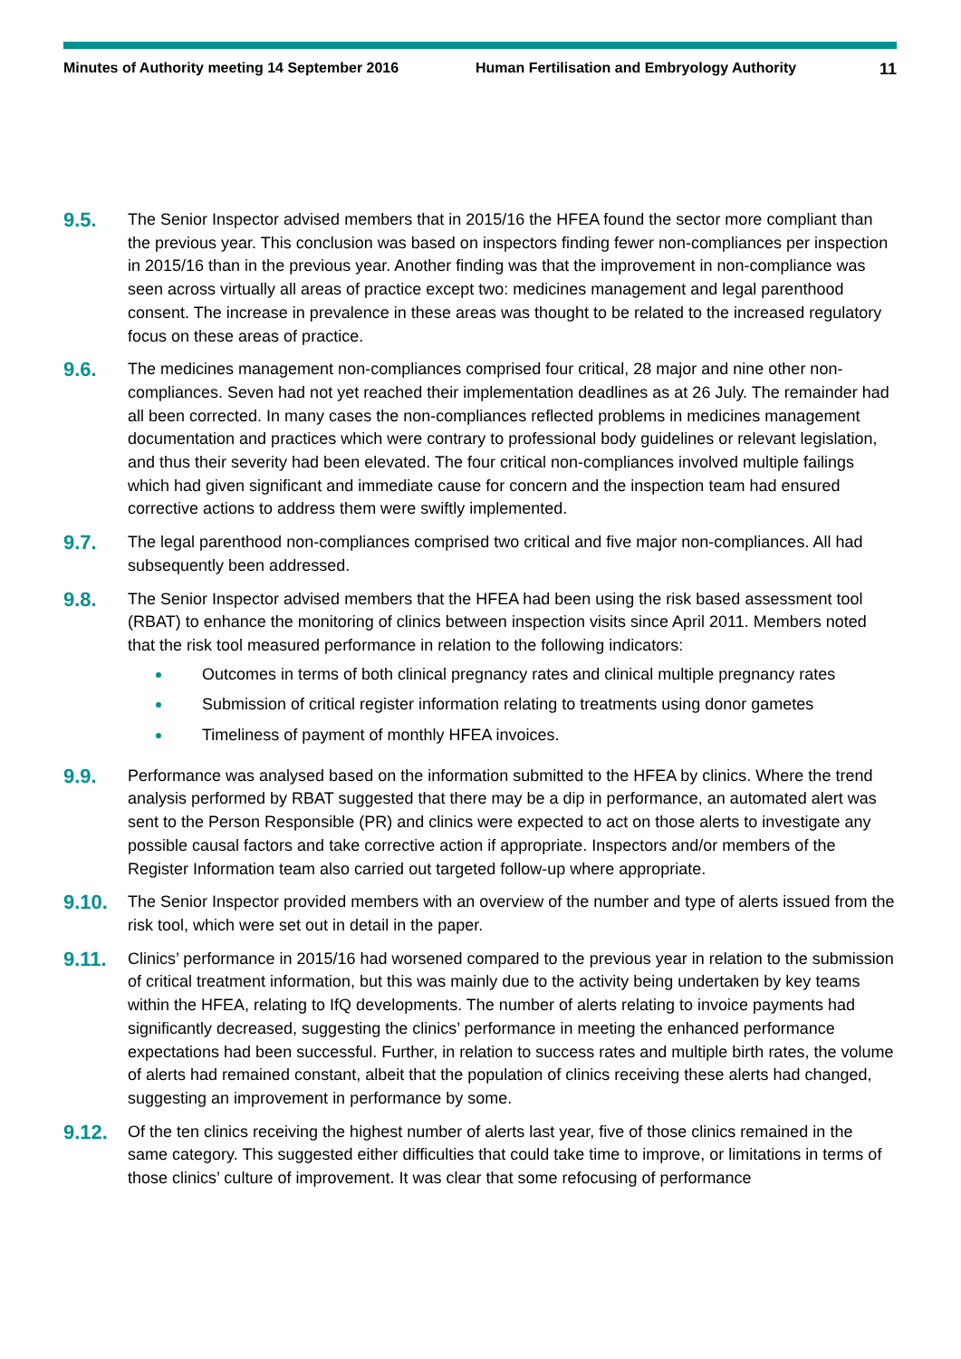Minutes of Authority meeting 14 September 2016 Human Fertilisation and Embryology Authority
11
9.5.
The Senior Inspector advised members that in 2015/16 the HFEA found the sector more compliant than the previous year. This conclusion was based on inspectors finding fewer non-compliances per inspection in 2015/16 than in the previous year. Another finding was that the improvement in non-compliance was seen across virtually all areas of practice except two: medicines management and legal parenthood consent. The increase in prevalence in these areas was thought to be related to the increased regulatory focus on these areas of practice.
9.6.
The medicines management non-compliances comprised four critical, 28 major and nine other non-compliances. Seven had not yet reached their implementation deadlines as at 26 July. The remainder had all been corrected. In many cases the non-compliances reflected problems in medicines management documentation and practices which were contrary to professional body guidelines or relevant legislation, and thus their severity had been elevated. The four critical non-compliances involved multiple failings which had given significant and immediate cause for concern and the inspection team had ensured corrective actions to address them were swiftly implemented.
9.7.
The legal parenthood non-compliances comprised two critical and five major non-compliances. All had subsequently been addressed.
9.8.
The Senior Inspector advised members that the HFEA had been using the risk based assessment tool (RBAT) to enhance the monitoring of clinics between inspection visits since April 2011. Members noted that the risk tool measured performance in relation to the following indicators:
Outcomes in terms of both clinical pregnancy rates and clinical multiple pregnancy rates
Submission of critical register information relating to treatments using donor gametes
Timeliness of payment of monthly HFEA invoices.
9.9.
Performance was analysed based on the information submitted to the HFEA by clinics. Where the trend analysis performed by RBAT suggested that there may be a dip in performance, an automated alert was sent to the Person Responsible (PR) and clinics were expected to act on those alerts to investigate any possible causal factors and take corrective action if appropriate. Inspectors and/or members of the Register Information team also carried out targeted follow-up where appropriate.
9.10.
The Senior Inspector provided members with an overview of the number and type of alerts issued from the risk tool, which were set out in detail in the paper.
9.11.
Clinics’ performance in 2015/16 had worsened compared to the previous year in relation to the submission of critical treatment information, but this was mainly due to the activity being undertaken by key teams within the HFEA, relating to IfQ developments. The number of alerts relating to invoice payments had significantly decreased, suggesting the clinics’ performance in meeting the enhanced performance expectations had been successful. Further, in relation to success rates and multiple birth rates, the volume of alerts had remained constant, albeit that the population of clinics receiving these alerts had changed, suggesting an improvement in performance by some.
9.12.
Of the ten clinics receiving the highest number of alerts last year, five of those clinics remained in the same category. This suggested either difficulties that could take time to improve, or limitations in terms of those clinics’ culture of improvement. It was clear that some refocusing of performance